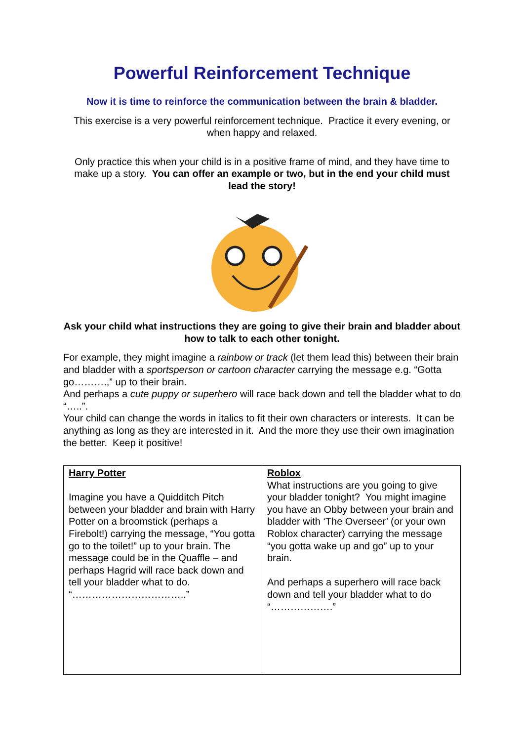Powerful Reinforcement Technique
Now it is time to reinforce the communication between the brain & bladder.
This exercise is a very powerful reinforcement technique. Practice it every evening, or when happy and relaxed.
Only practice this when your child is in a positive frame of mind, and they have time to make up a story. You can offer an example or two, but in the end your child must lead the story!
Ask your child what instructions they are going to give their brain and bladder about how to talk to each other tonight.
For example, they might imagine a rainbow or track (let them lead this) between their brain and bladder with a sportsperson or cartoon character carrying the message e.g. “Gotta go……….,” up to their brain.
And perhaps a cute puppy or superhero will race back down and tell the bladder what to do “…..”.
Your child can change the words in italics to fit their own characters or interests. It can be anything as long as they are interested in it. And the more they use their own imagination the better. Keep it positive!
| Harry Potter Imagine you have a Quidditch Pitch between your bladder and brain with Harry Potter on a broomstick (perhaps a Firebolt!) carrying the message, “You gotta go to the toilet!” up to your brain. The message could be in the Quaffle – and perhaps Hagrid will race back down and tell your bladder what to do. “……………………………..” | Roblox What instructions are you going to give your bladder tonight? You might imagine you have an Obby between your brain and bladder with ‘The Overseer’ (or your own Roblox character) carrying the message “you gotta wake up and go” up to your brain. And perhaps a superhero will race back down and tell your bladder what to do “……………….” |